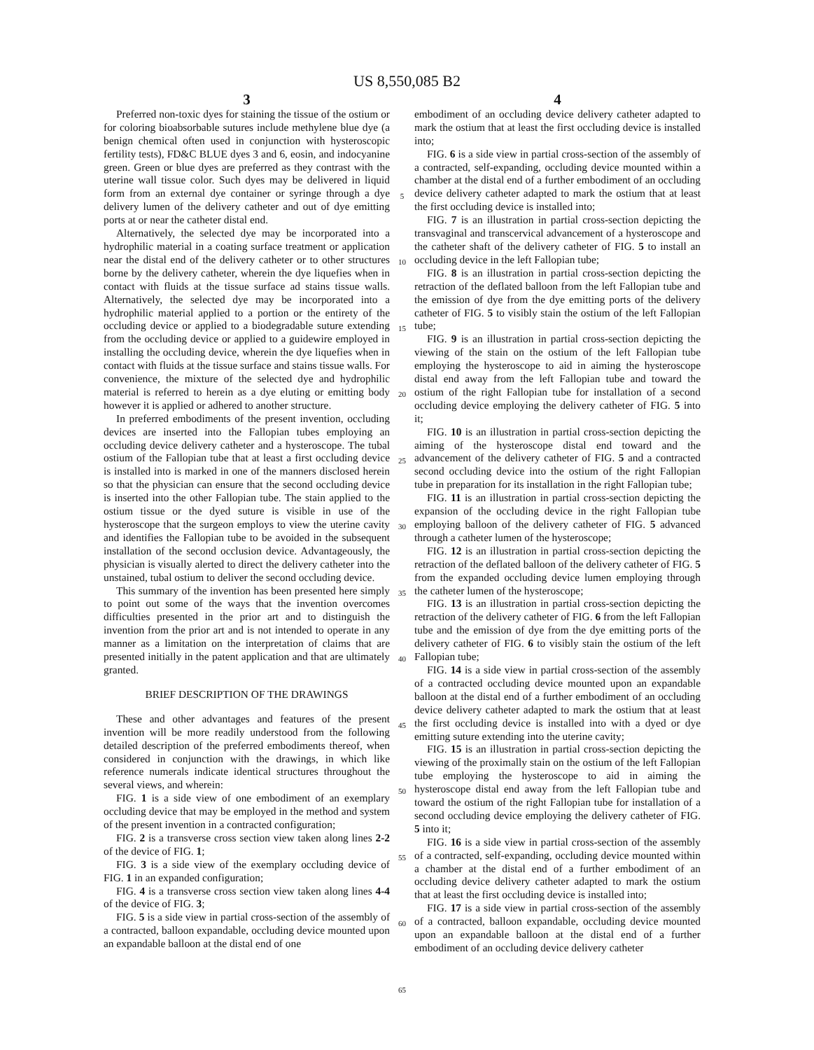US 8,550,085 B2
3
Preferred non-toxic dyes for staining the tissue of the ostium or for coloring bioabsorbable sutures include methylene blue dye (a benign chemical often used in conjunction with hysteroscopic fertility tests), FD&C BLUE dyes 3 and 6, eosin, and indocyanine green. Green or blue dyes are preferred as they contrast with the uterine wall tissue color. Such dyes may be delivered in liquid form from an external dye container or syringe through a dye delivery lumen of the delivery catheter and out of dye emitting ports at or near the catheter distal end.
Alternatively, the selected dye may be incorporated into a hydrophilic material in a coating surface treatment or application near the distal end of the delivery catheter or to other structures borne by the delivery catheter, wherein the dye liquefies when in contact with fluids at the tissue surface ad stains tissue walls. Alternatively, the selected dye may be incorporated into a hydrophilic material applied to a portion or the entirety of the occluding device or applied to a biodegradable suture extending from the occluding device or applied to a guidewire employed in installing the occluding device, wherein the dye liquefies when in contact with fluids at the tissue surface and stains tissue walls. For convenience, the mixture of the selected dye and hydrophilic material is referred to herein as a dye eluting or emitting body however it is applied or adhered to another structure.
In preferred embodiments of the present invention, occluding devices are inserted into the Fallopian tubes employing an occluding device delivery catheter and a hysteroscope. The tubal ostium of the Fallopian tube that at least a first occluding device is installed into is marked in one of the manners disclosed herein so that the physician can ensure that the second occluding device is inserted into the other Fallopian tube. The stain applied to the ostium tissue or the dyed suture is visible in use of the hysteroscope that the surgeon employs to view the uterine cavity and identifies the Fallopian tube to be avoided in the subsequent installation of the second occlusion device. Advantageously, the physician is visually alerted to direct the delivery catheter into the unstained, tubal ostium to deliver the second occluding device.
This summary of the invention has been presented here simply to point out some of the ways that the invention overcomes difficulties presented in the prior art and to distinguish the invention from the prior art and is not intended to operate in any manner as a limitation on the interpretation of claims that are presented initially in the patent application and that are ultimately granted.
BRIEF DESCRIPTION OF THE DRAWINGS
These and other advantages and features of the present invention will be more readily understood from the following detailed description of the preferred embodiments thereof, when considered in conjunction with the drawings, in which like reference numerals indicate identical structures throughout the several views, and wherein:
FIG. 1 is a side view of one embodiment of an exemplary occluding device that may be employed in the method and system of the present invention in a contracted configuration;
FIG. 2 is a transverse cross section view taken along lines 2-2 of the device of FIG. 1;
FIG. 3 is a side view of the exemplary occluding device of FIG. 1 in an expanded configuration;
FIG. 4 is a transverse cross section view taken along lines 4-4 of the device of FIG. 3;
FIG. 5 is a side view in partial cross-section of the assembly of a contracted, balloon expandable, occluding device mounted upon an expandable balloon at the distal end of one
5
10
15
20
25
30
35
40
45
50
55
60
65
4
embodiment of an occluding device delivery catheter adapted to mark the ostium that at least the first occluding device is installed into;
FIG. 6 is a side view in partial cross-section of the assembly of a contracted, self-expanding, occluding device mounted within a chamber at the distal end of a further embodiment of an occluding device delivery catheter adapted to mark the ostium that at least the first occluding device is installed into;
FIG. 7 is an illustration in partial cross-section depicting the transvaginal and transcervical advancement of a hysteroscope and the catheter shaft of the delivery catheter of FIG. 5 to install an occluding device in the left Fallopian tube;
FIG. 8 is an illustration in partial cross-section depicting the retraction of the deflated balloon from the left Fallopian tube and the emission of dye from the dye emitting ports of the delivery catheter of FIG. 5 to visibly stain the ostium of the left Fallopian tube;
FIG. 9 is an illustration in partial cross-section depicting the viewing of the stain on the ostium of the left Fallopian tube employing the hysteroscope to aid in aiming the hysteroscope distal end away from the left Fallopian tube and toward the ostium of the right Fallopian tube for installation of a second occluding device employing the delivery catheter of FIG. 5 into it;
FIG. 10 is an illustration in partial cross-section depicting the aiming of the hysteroscope distal end toward and the advancement of the delivery catheter of FIG. 5 and a contracted second occluding device into the ostium of the right Fallopian tube in preparation for its installation in the right Fallopian tube;
FIG. 11 is an illustration in partial cross-section depicting the expansion of the occluding device in the right Fallopian tube employing balloon of the delivery catheter of FIG. 5 advanced through a catheter lumen of the hysteroscope;
FIG. 12 is an illustration in partial cross-section depicting the retraction of the deflated balloon of the delivery catheter of FIG. 5 from the expanded occluding device lumen employing through the catheter lumen of the hysteroscope;
FIG. 13 is an illustration in partial cross-section depicting the retraction of the delivery catheter of FIG. 6 from the left Fallopian tube and the emission of dye from the dye emitting ports of the delivery catheter of FIG. 6 to visibly stain the ostium of the left Fallopian tube;
FIG. 14 is a side view in partial cross-section of the assembly of a contracted occluding device mounted upon an expandable balloon at the distal end of a further embodiment of an occluding device delivery catheter adapted to mark the ostium that at least the first occluding device is installed into with a dyed or dye emitting suture extending into the uterine cavity;
FIG. 15 is an illustration in partial cross-section depicting the viewing of the proximally stain on the ostium of the left Fallopian tube employing the hysteroscope to aid in aiming the hysteroscope distal end away from the left Fallopian tube and toward the ostium of the right Fallopian tube for installation of a second occluding device employing the delivery catheter of FIG. 5 into it;
FIG. 16 is a side view in partial cross-section of the assembly of a contracted, self-expanding, occluding device mounted within a chamber at the distal end of a further embodiment of an occluding device delivery catheter adapted to mark the ostium that at least the first occluding device is installed into;
FIG. 17 is a side view in partial cross-section of the assembly of a contracted, balloon expandable, occluding device mounted upon an expandable balloon at the distal end of a further embodiment of an occluding device delivery catheter